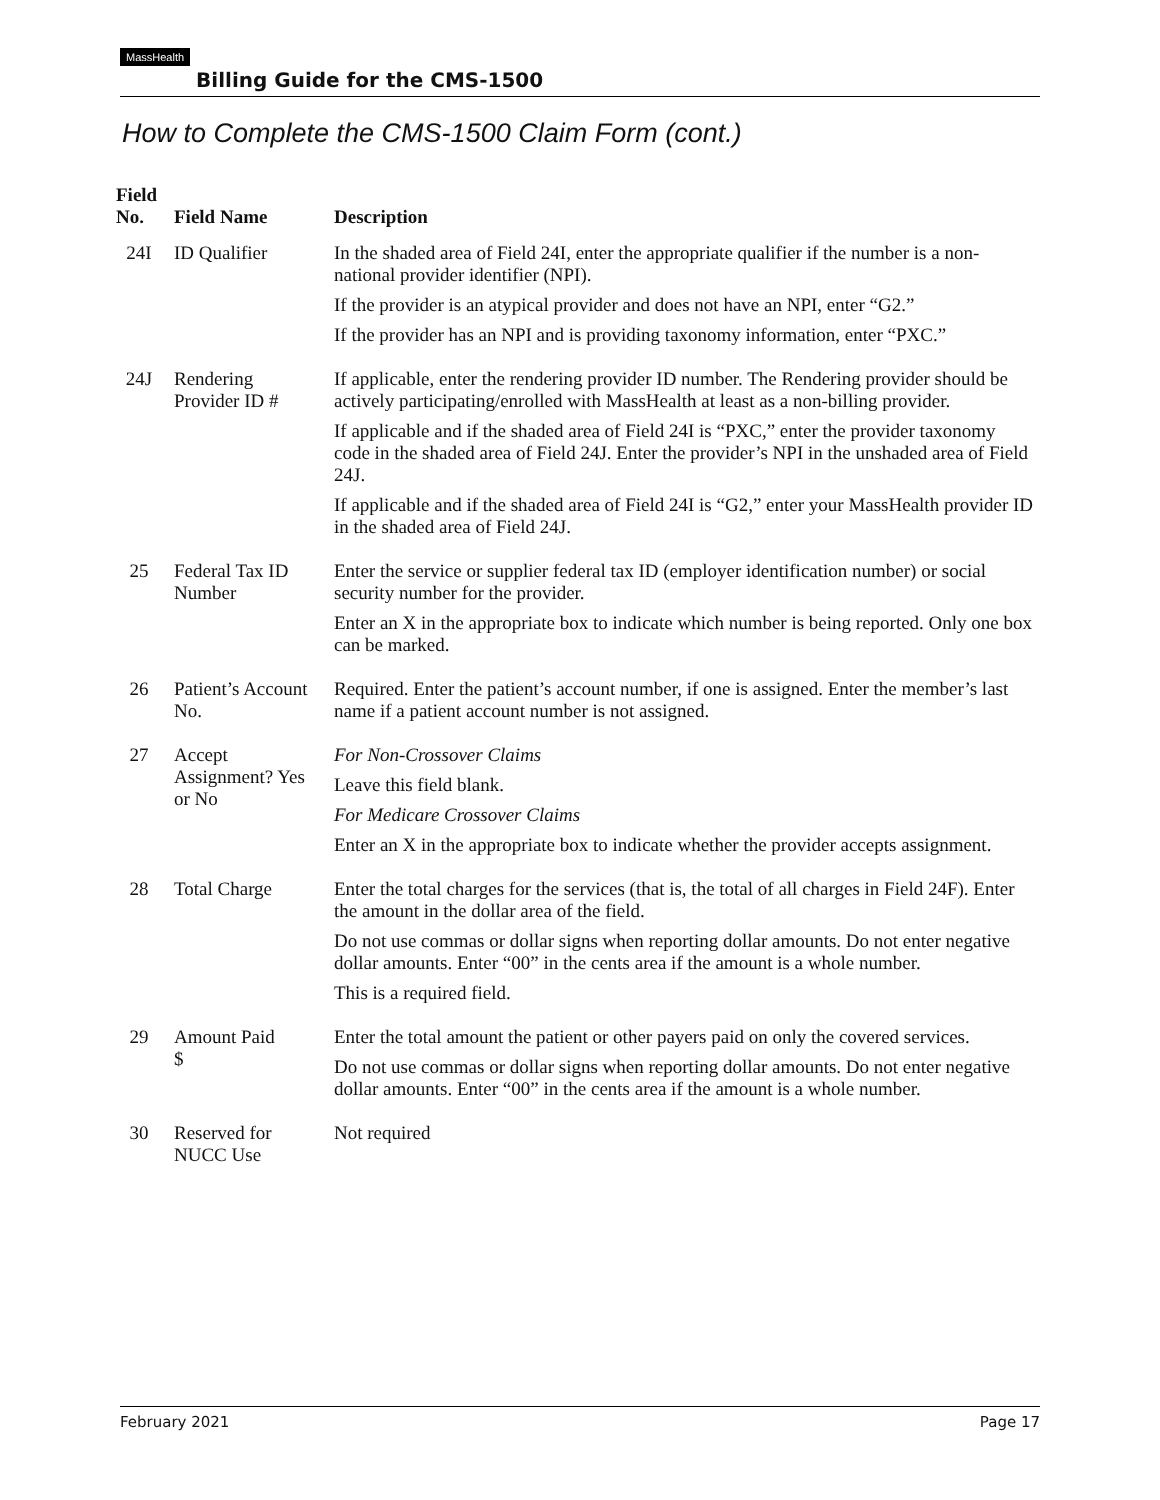MassHealth Billing Guide for the CMS-1500
How to Complete the CMS-1500 Claim Form (cont.)
| Field No. | Field Name | Description |
| --- | --- | --- |
| 24I | ID Qualifier | In the shaded area of Field 24I, enter the appropriate qualifier if the number is a non-national provider identifier (NPI). If the provider is an atypical provider and does not have an NPI, enter “G2.” If the provider has an NPI and is providing taxonomy information, enter “PXC.” |
| 24J | Rendering Provider ID # | If applicable, enter the rendering provider ID number. The Rendering provider should be actively participating/enrolled with MassHealth at least as a non-billing provider. If applicable and if the shaded area of Field 24I is “PXC,” enter the provider taxonomy code in the shaded area of Field 24J. Enter the provider’s NPI in the unshaded area of Field 24J. If applicable and if the shaded area of Field 24I is “G2,” enter your MassHealth provider ID in the shaded area of Field 24J. |
| 25 | Federal Tax ID Number | Enter the service or supplier federal tax ID (employer identification number) or social security number for the provider. Enter an X in the appropriate box to indicate which number is being reported. Only one box can be marked. |
| 26 | Patient’s Account No. | Required. Enter the patient’s account number, if one is assigned. Enter the member’s last name if a patient account number is not assigned. |
| 27 | Accept Assignment? Yes or No | For Non-Crossover Claims Leave this field blank. For Medicare Crossover Claims Enter an X in the appropriate box to indicate whether the provider accepts assignment. |
| 28 | Total Charge | Enter the total charges for the services (that is, the total of all charges in Field 24F). Enter the amount in the dollar area of the field. Do not use commas or dollar signs when reporting dollar amounts. Do not enter negative dollar amounts. Enter “00” in the cents area if the amount is a whole number. This is a required field. |
| 29 | Amount Paid $ | Enter the total amount the patient or other payers paid on only the covered services. Do not use commas or dollar signs when reporting dollar amounts. Do not enter negative dollar amounts. Enter “00” in the cents area if the amount is a whole number. |
| 30 | Reserved for NUCC Use | Not required |
February 2021 Page 17